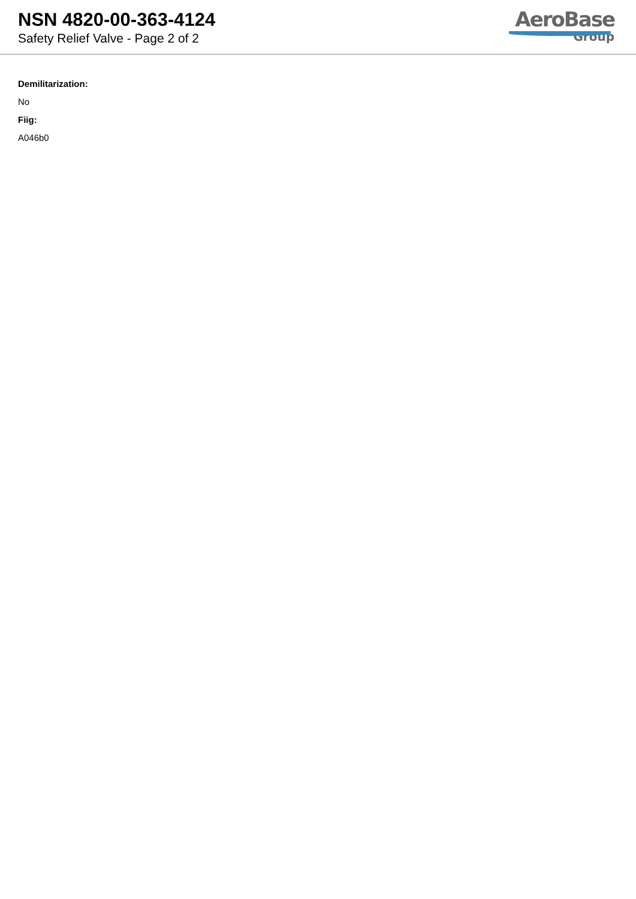NSN 4820-00-363-4124
Safety Relief Valve - Page 2 of 2
AeroBase
Group
Demilitarization:
No
Fiig:
A046b0